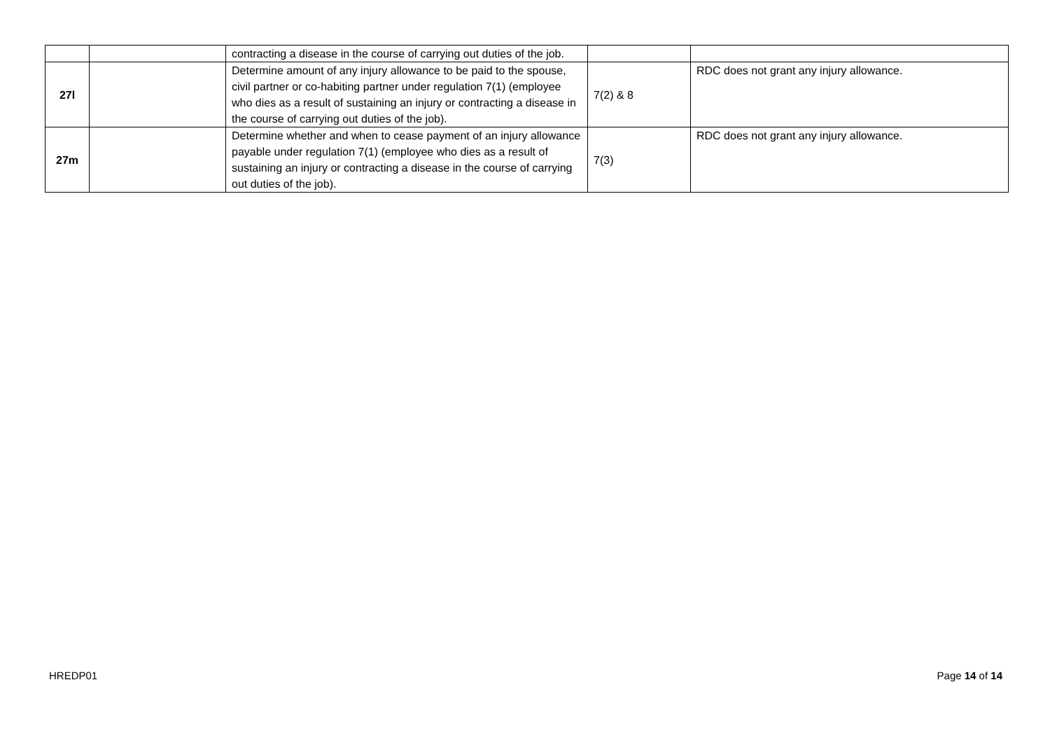| | | contracting a disease in the course of carrying out duties of the job. | | |
| 27l | | Determine amount of any injury allowance to be paid to the spouse, civil partner or co-habiting partner under regulation 7(1) (employee who dies as a result of sustaining an injury or contracting a disease in the course of carrying out duties of the job). | 7(2) & 8 | RDC does not grant any injury allowance. |
| 27m | | Determine whether and when to cease payment of an injury allowance payable under regulation 7(1) (employee who dies as a result of sustaining an injury or contracting a disease in the course of carrying out duties of the job). | 7(3) | RDC does not grant any injury allowance. |
HREDP01 Page 14 of 14